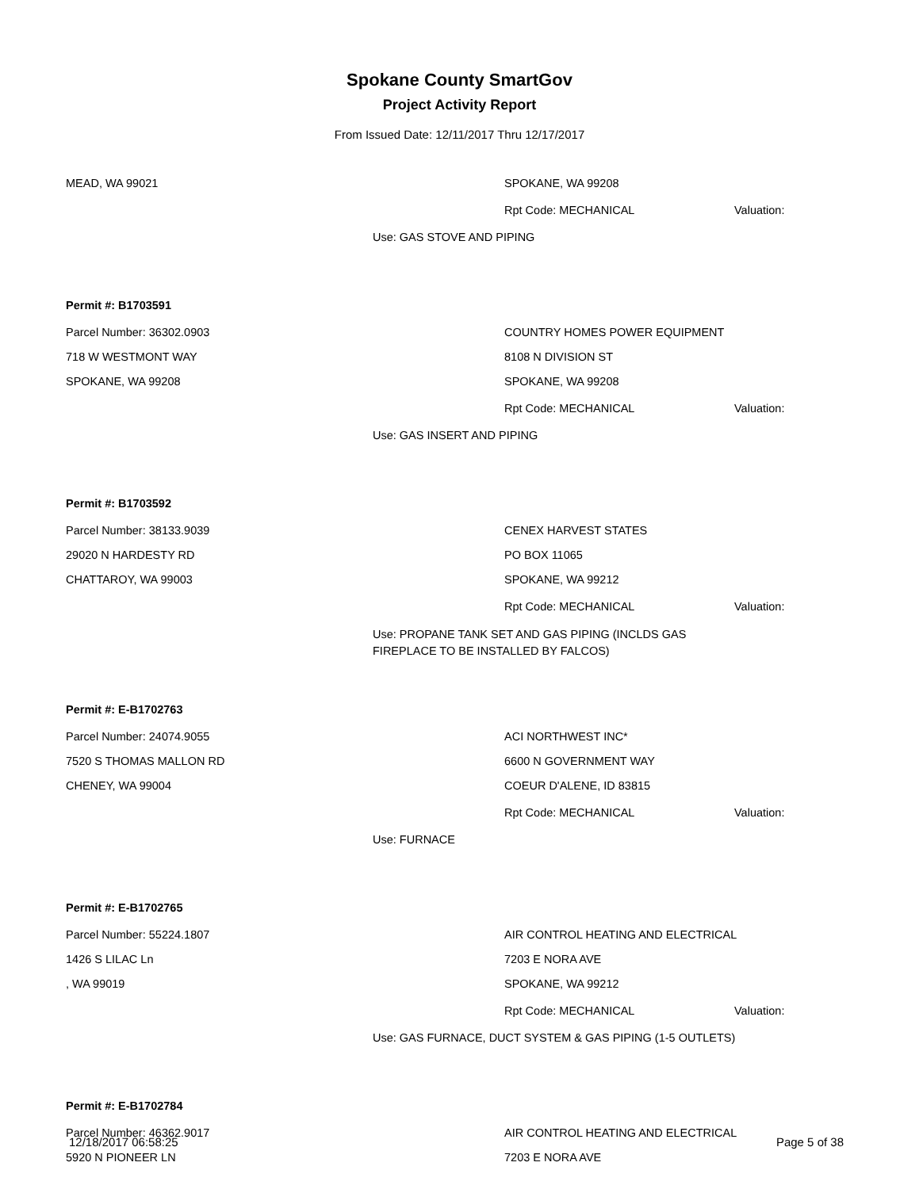Spokane County SmartGov
Project Activity Report
From Issued Date: 12/11/2017 Thru 12/17/2017
MEAD, WA 99021 SPOKANE, WA 99208
Rpt Code: MECHANICAL Valuation:
Use: GAS STOVE AND PIPING
Permit #: B1703591
Parcel Number: 36302.0903 COUNTRY HOMES POWER EQUIPMENT
718 W WESTMONT WAY 8108 N DIVISION ST
SPOKANE, WA 99208 SPOKANE, WA 99208
Rpt Code: MECHANICAL Valuation:
Use: GAS INSERT AND PIPING
Permit #: B1703592
Parcel Number: 38133.9039 CENEX HARVEST STATES
29020 N HARDESTY RD PO BOX 11065
CHATTAROY, WA 99003 SPOKANE, WA 99212
Rpt Code: MECHANICAL Valuation:
Use: PROPANE TANK SET AND GAS PIPING (INCLDS GAS
FIREPLACE TO BE INSTALLED BY FALCOS)
Permit #: E-B1702763
Parcel Number: 24074.9055 ACI NORTHWEST INC*
7520 S THOMAS MALLON RD 6600 N GOVERNMENT WAY
CHENEY, WA 99004 COEUR D'ALENE, ID 83815
Rpt Code: MECHANICAL Valuation:
Use: FURNACE
Permit #: E-B1702765
Parcel Number: 55224.1807
AIR CONTROL HEATING AND ELECTRICAL
1426 S LILAC Ln 7203 E NORA AVE
, WA 99019 SPOKANE, WA 99212
Rpt Code: MECHANICAL Valuation:
Use: GAS FURNACE, DUCT SYSTEM & GAS PIPING (1-5 OUTLETS)
Permit #: E-B1702784
Parcel Number: 46362.9017
AIR CONTROL HEATING AND ELECTRICAL
5920 N PIONEER LN 7203 E NORA AVE
12/18/2017 06:58:25 Page 5 of 38